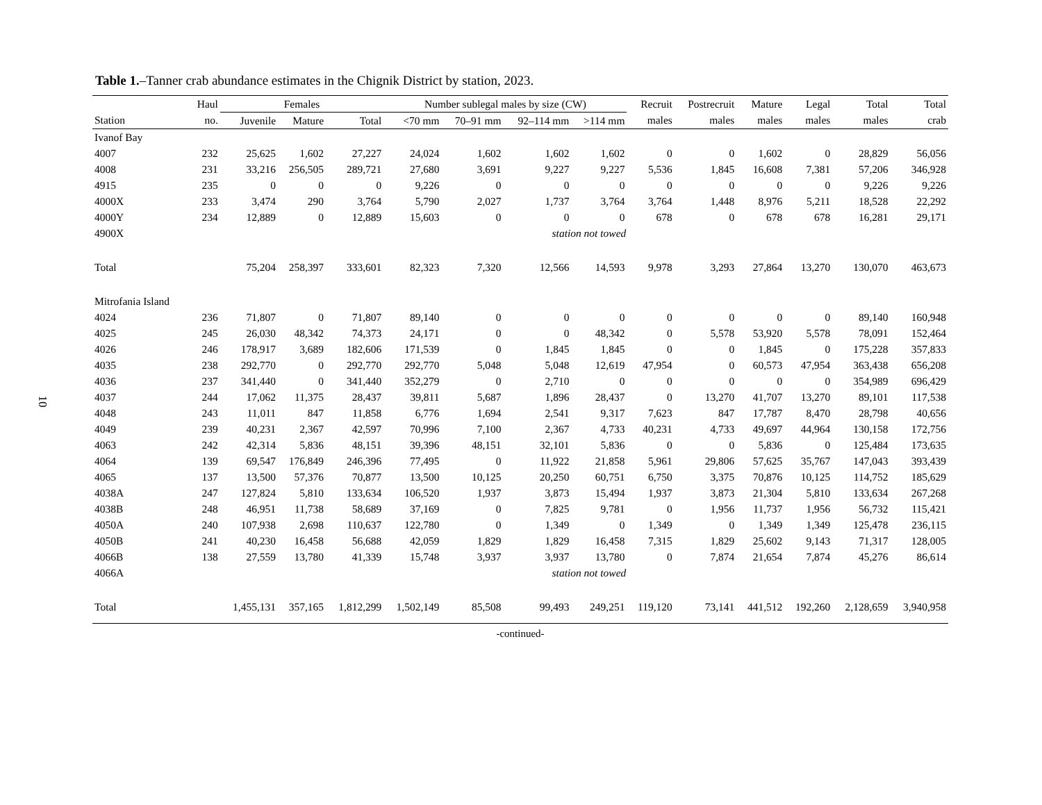10
Table 1.–Tanner crab abundance estimates in the Chignik District by station, 2023.
| | Haul | Females | | | Number sublegal males by size (CW) | | | | Recruit | Postrecruit | Mature | Legal | Total | Total |
| --- | --- | --- | --- | --- | --- | --- | --- | --- | --- | --- | --- | --- | --- | --- |
| Station | no. | Juvenile | Mature | Total | <70 mm | 70–91 mm | 92–114 mm | >114 mm | males | males | males | males | males | crab |
| Ivanof Bay | | | | | | | | | | | | | | |
| 4007 | 232 | 25,625 | 1,602 | 27,227 | 24,024 | 1,602 | 1,602 | 1,602 | 0 | 0 | 1,602 | 0 | 28,829 | 56,056 |
| 4008 | 231 | 33,216 | 256,505 | 289,721 | 27,680 | 3,691 | 9,227 | 9,227 | 5,536 | 1,845 | 16,608 | 7,381 | 57,206 | 346,928 |
| 4915 | 235 | 0 | 0 | 0 | 9,226 | 0 | 0 | 0 | 0 | 0 | 0 | 0 | 9,226 | 9,226 |
| 4000X | 233 | 3,474 | 290 | 3,764 | 5,790 | 2,027 | 1,737 | 3,764 | 3,764 | 1,448 | 8,976 | 5,211 | 18,528 | 22,292 |
| 4000Y | 234 | 12,889 | 0 | 12,889 | 15,603 | 0 | 0 | 0 | 678 | 0 | 678 | 678 | 16,281 | 29,171 |
| 4900X | | | | | | station not towed | | | | | | | | |
| Total | | 75,204 | 258,397 | 333,601 | 82,323 | 7,320 | 12,566 | 14,593 | 9,978 | 3,293 | 27,864 | 13,270 | 130,070 | 463,673 |
| Mitrofania Island | | | | | | | | | | | | | | |
| 4024 | 236 | 71,807 | 0 | 71,807 | 89,140 | 0 | 0 | 0 | 0 | 0 | 0 | 0 | 89,140 | 160,948 |
| 4025 | 245 | 26,030 | 48,342 | 74,373 | 24,171 | 0 | 0 | 48,342 | 0 | 5,578 | 53,920 | 5,578 | 78,091 | 152,464 |
| 4026 | 246 | 178,917 | 3,689 | 182,606 | 171,539 | 0 | 1,845 | 1,845 | 0 | 0 | 1,845 | 0 | 175,228 | 357,833 |
| 4035 | 238 | 292,770 | 0 | 292,770 | 292,770 | 5,048 | 5,048 | 12,619 | 47,954 | 0 | 60,573 | 47,954 | 363,438 | 656,208 |
| 4036 | 237 | 341,440 | 0 | 341,440 | 352,279 | 0 | 2,710 | 0 | 0 | 0 | 0 | 0 | 354,989 | 696,429 |
| 4037 | 244 | 17,062 | 11,375 | 28,437 | 39,811 | 5,687 | 1,896 | 28,437 | 0 | 13,270 | 41,707 | 13,270 | 89,101 | 117,538 |
| 4048 | 243 | 11,011 | 847 | 11,858 | 6,776 | 1,694 | 2,541 | 9,317 | 7,623 | 847 | 17,787 | 8,470 | 28,798 | 40,656 |
| 4049 | 239 | 40,231 | 2,367 | 42,597 | 70,996 | 7,100 | 2,367 | 4,733 | 40,231 | 4,733 | 49,697 | 44,964 | 130,158 | 172,756 |
| 4063 | 242 | 42,314 | 5,836 | 48,151 | 39,396 | 48,151 | 32,101 | 5,836 | 0 | 0 | 5,836 | 0 | 125,484 | 173,635 |
| 4064 | 139 | 69,547 | 176,849 | 246,396 | 77,495 | 0 | 11,922 | 21,858 | 5,961 | 29,806 | 57,625 | 35,767 | 147,043 | 393,439 |
| 4065 | 137 | 13,500 | 57,376 | 70,877 | 13,500 | 10,125 | 20,250 | 60,751 | 6,750 | 3,375 | 70,876 | 10,125 | 114,752 | 185,629 |
| 4038A | 247 | 127,824 | 5,810 | 133,634 | 106,520 | 1,937 | 3,873 | 15,494 | 1,937 | 3,873 | 21,304 | 5,810 | 133,634 | 267,268 |
| 4038B | 248 | 46,951 | 11,738 | 58,689 | 37,169 | 0 | 7,825 | 9,781 | 0 | 1,956 | 11,737 | 1,956 | 56,732 | 115,421 |
| 4050A | 240 | 107,938 | 2,698 | 110,637 | 122,780 | 0 | 1,349 | 0 | 1,349 | 0 | 1,349 | 1,349 | 125,478 | 236,115 |
| 4050B | 241 | 40,230 | 16,458 | 56,688 | 42,059 | 1,829 | 1,829 | 16,458 | 7,315 | 1,829 | 25,602 | 9,143 | 71,317 | 128,005 |
| 4066B | 138 | 27,559 | 13,780 | 41,339 | 15,748 | 3,937 | 3,937 | 13,780 | 0 | 7,874 | 21,654 | 7,874 | 45,276 | 86,614 |
| 4066A | | | | | | station not towed | | | | | | | | |
| Total | | 1,455,131 | 357,165 | 1,812,299 | 1,502,149 | 85,508 | 99,493 | 249,251 | 119,120 | 73,141 | 441,512 | 192,260 | 2,128,659 | 3,940,958 |
-continued-